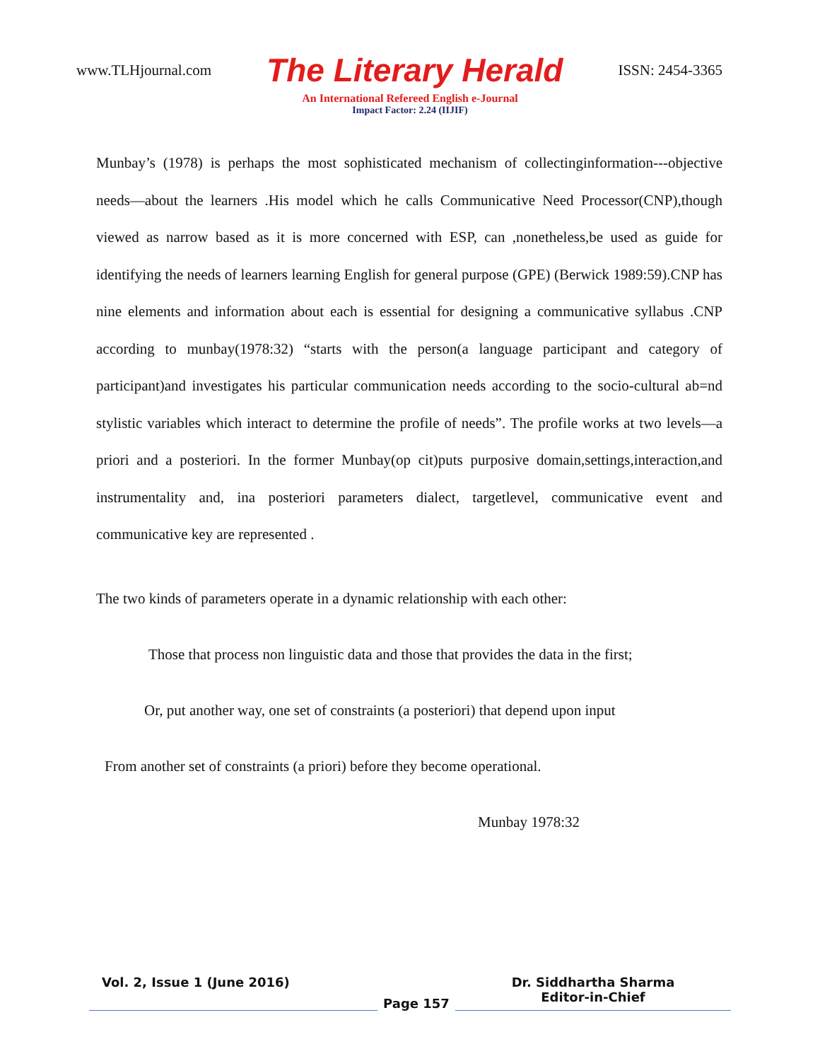www.TLHjournal.com The Literary Herald ISSN: 2454-3365
An International Refereed English e-Journal
Impact Factor: 2.24 (IIJIF)
Munbay’s (1978) is perhaps the most sophisticated mechanism of collectinginformation---objective needs—about the learners .His model which he calls Communicative Need Processor(CNP),though viewed as narrow based as it is more concerned with ESP, can ,nonetheless,be used as guide for identifying the needs of learners learning English for general purpose (GPE) (Berwick 1989:59).CNP has nine elements and information about each is essential for designing a communicative syllabus .CNP according to munbay(1978:32) “starts with the person(a language participant and category of participant)and investigates his particular communication needs according to the socio-cultural ab=nd stylistic variables which interact to determine the profile of needs”. The profile works at two levels—a priori and a posteriori. In the former Munbay(op cit)puts purposive domain,settings,interaction,and instrumentality and, ina posteriori parameters dialect, targetlevel, communicative event and communicative key are represented .
The two kinds of parameters operate in a dynamic relationship with each other:
Those that process non linguistic data and those that provides the data in the first;
Or, put another way, one set of constraints (a posteriori) that depend upon input
From another set of constraints (a priori) before they become operational.
Munbay 1978:32
Vol. 2, Issue 1 (June 2016)
Page 157
Dr. Siddhartha Sharma
Editor-in-Chief